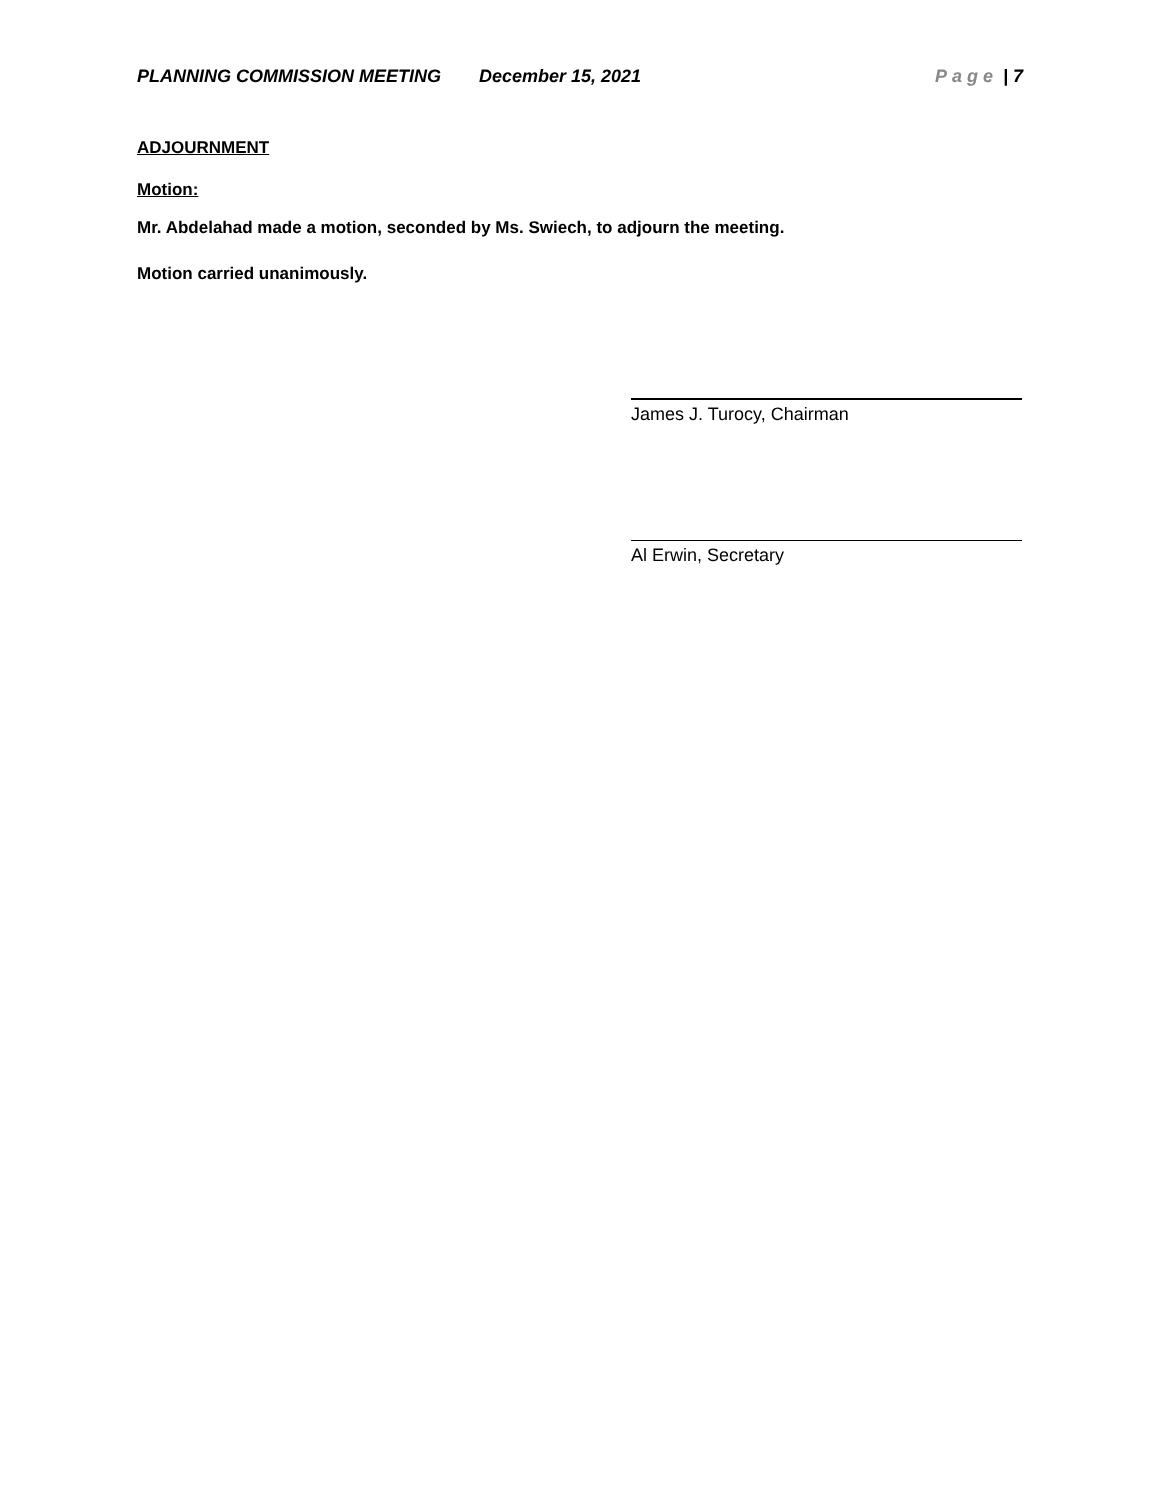PLANNING COMMISSION MEETING December 15, 2021 Page | 7
ADJOURNMENT
Motion:
Mr. Abdelahad made a motion, seconded by Ms. Swiech, to adjourn the meeting.
Motion carried unanimously.
James J. Turocy, Chairman
Al Erwin, Secretary